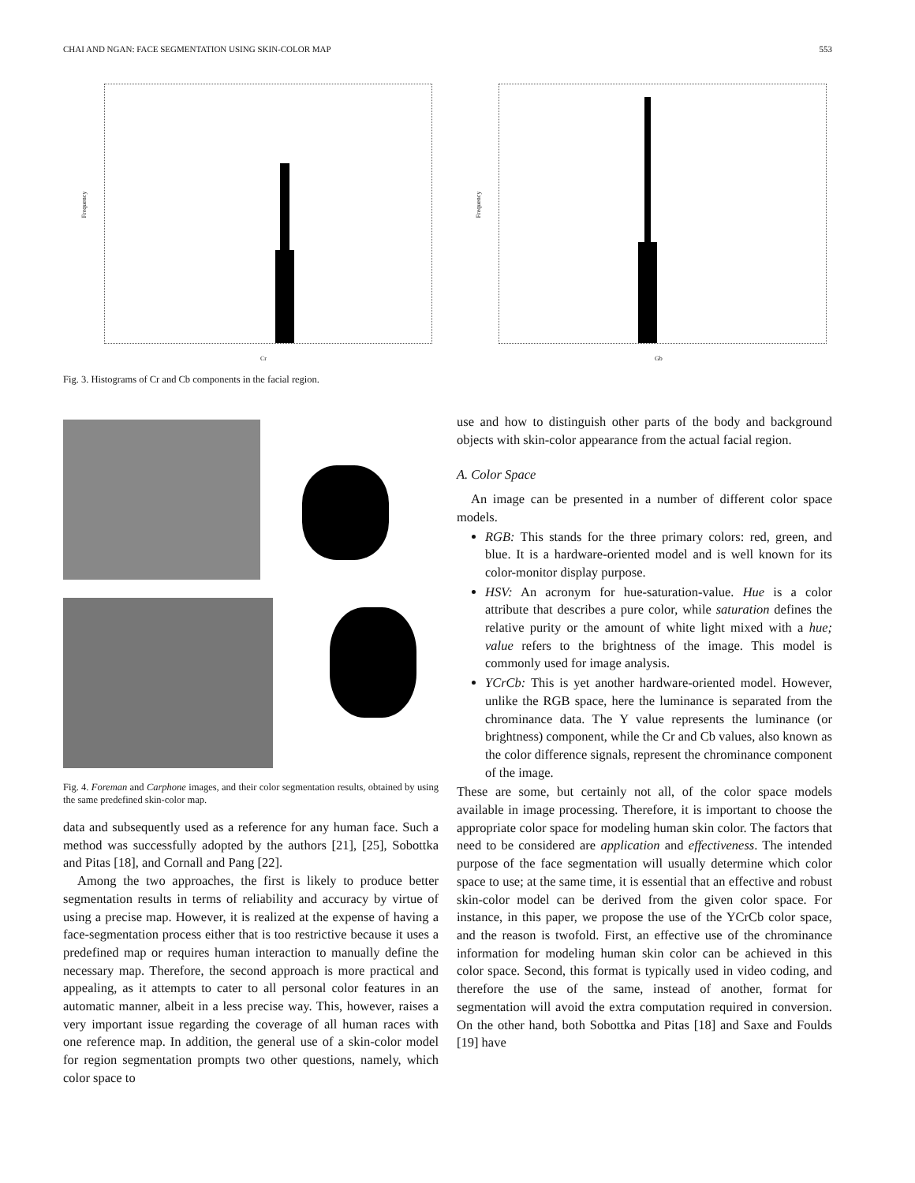CHAI AND NGAN: FACE SEGMENTATION USING SKIN-COLOR MAP 553
Frequency
Cr
Frequency
Gb
Fig. 3. Histograms of Cr and Cb components in the facial region.
Fig. 4. Foreman and Carphone images, and their color segmentation results, obtained by using the same predefined skin-color map.
data and subsequently used as a reference for any human face. Such a method was successfully adopted by the authors [21], [25], Sobottka and Pitas [18], and Cornall and Pang [22].
Among the two approaches, the first is likely to produce better segmentation results in terms of reliability and accuracy by virtue of using a precise map. However, it is realized at the expense of having a face-segmentation process either that is too restrictive because it uses a predefined map or requires human interaction to manually define the necessary map. Therefore, the second approach is more practical and appealing, as it attempts to cater to all personal color features in an automatic manner, albeit in a less precise way. This, however, raises a very important issue regarding the coverage of all human races with one reference map. In addition, the general use of a skin-color model for region segmentation prompts two other questions, namely, which color space to
use and how to distinguish other parts of the body and background objects with skin-color appearance from the actual facial region.
A. Color Space
An image can be presented in a number of different color space models.
RGB: This stands for the three primary colors: red, green, and blue. It is a hardware-oriented model and is well known for its color-monitor display purpose.
HSV: An acronym for hue-saturation-value. Hue is a color attribute that describes a pure color, while saturation defines the relative purity or the amount of white light mixed with a hue; value refers to the brightness of the image. This model is commonly used for image analysis.
YCrCb: This is yet another hardware-oriented model. However, unlike the RGB space, here the luminance is separated from the chrominance data. The Y value represents the luminance (or brightness) component, while the Cr and Cb values, also known as the color difference signals, represent the chrominance component of the image.
These are some, but certainly not all, of the color space models available in image processing. Therefore, it is important to choose the appropriate color space for modeling human skin color. The factors that need to be considered are application and effectiveness. The intended purpose of the face segmentation will usually determine which color space to use; at the same time, it is essential that an effective and robust skin-color model can be derived from the given color space. For instance, in this paper, we propose the use of the YCrCb color space, and the reason is twofold. First, an effective use of the chrominance information for modeling human skin color can be achieved in this color space. Second, this format is typically used in video coding, and therefore the use of the same, instead of another, format for segmentation will avoid the extra computation required in conversion. On the other hand, both Sobottka and Pitas [18] and Saxe and Foulds [19] have